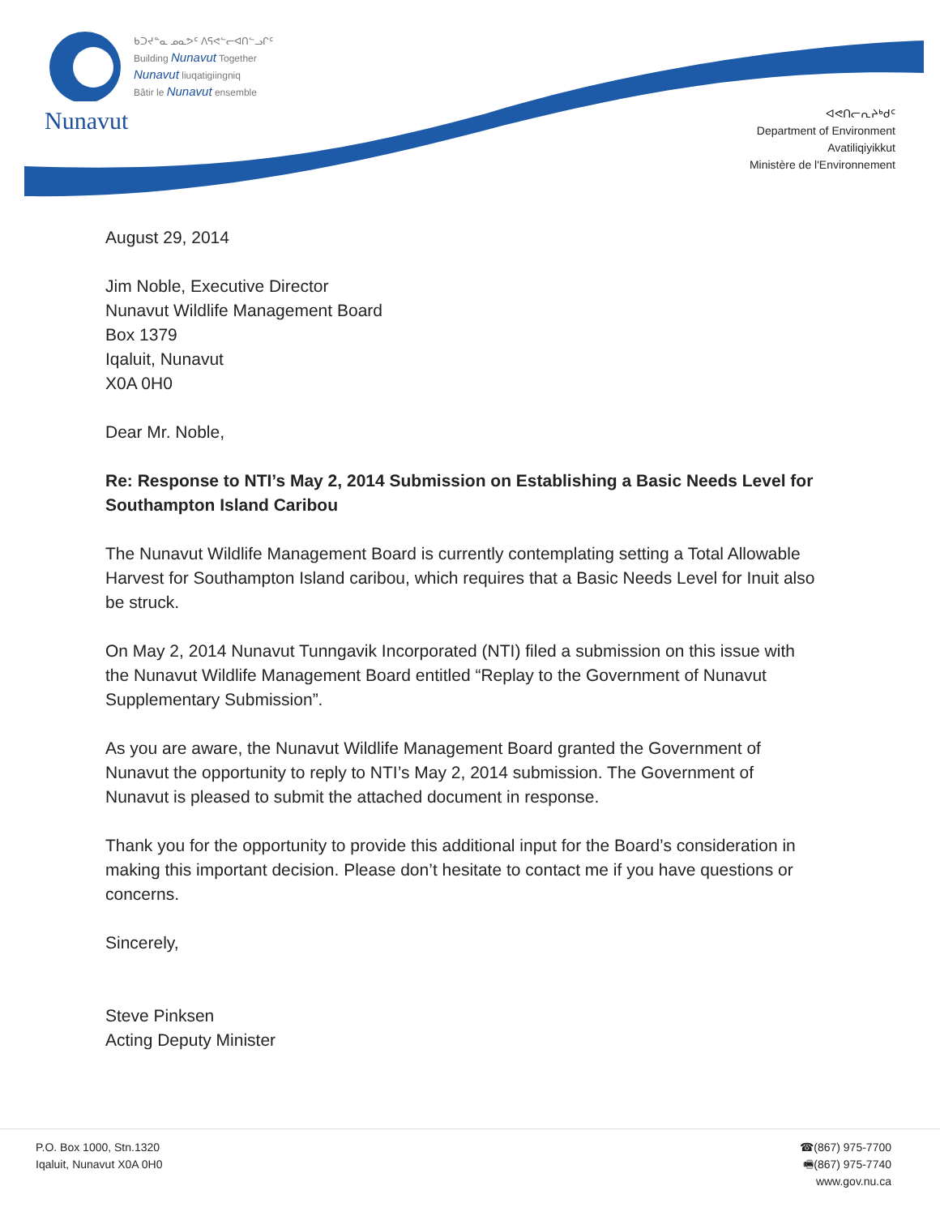Nunavut
ᑲᑐᔪᓐᓇ ᓄᓇᕗᑦ ᐱᕋᕙᓪᓕᐊᑎᓪᓗᒋᑦ
Building Nunavut Together
Nunavut liuqatigiingniq
Bâtir le Nunavut ensemble
ᐊᕙᑎᓕᕆᔨᒃᑯᑦ
Department of Environment
Avatiliqiyikkut
Ministère de l'Environnement
August 29, 2014
Jim Noble, Executive Director
Nunavut Wildlife Management Board
Box 1379
Iqaluit, Nunavut
X0A 0H0
Dear Mr. Noble,
Re: Response to NTI’s May 2, 2014 Submission on Establishing a Basic Needs Level for Southampton Island Caribou
The Nunavut Wildlife Management Board is currently contemplating setting a Total Allowable Harvest for Southampton Island caribou, which requires that a Basic Needs Level for Inuit also be struck.
On May 2, 2014 Nunavut Tunngavik Incorporated (NTI) filed a submission on this issue with the Nunavut Wildlife Management Board entitled “Replay to the Government of Nunavut Supplementary Submission”.
As you are aware, the Nunavut Wildlife Management Board granted the Government of Nunavut the opportunity to reply to NTI’s May 2, 2014 submission. The Government of Nunavut is pleased to submit the attached document in response.
Thank you for the opportunity to provide this additional input for the Board’s consideration in making this important decision. Please don’t hesitate to contact me if you have questions or concerns.
Sincerely,
Steve Pinksen
Acting Deputy Minister
P.O. Box 1000, Stn.1320
Iqaluit, Nunavut X0A 0H0
☎(867) 975-7700
🖷(867) 975-7740
www.gov.nu.ca